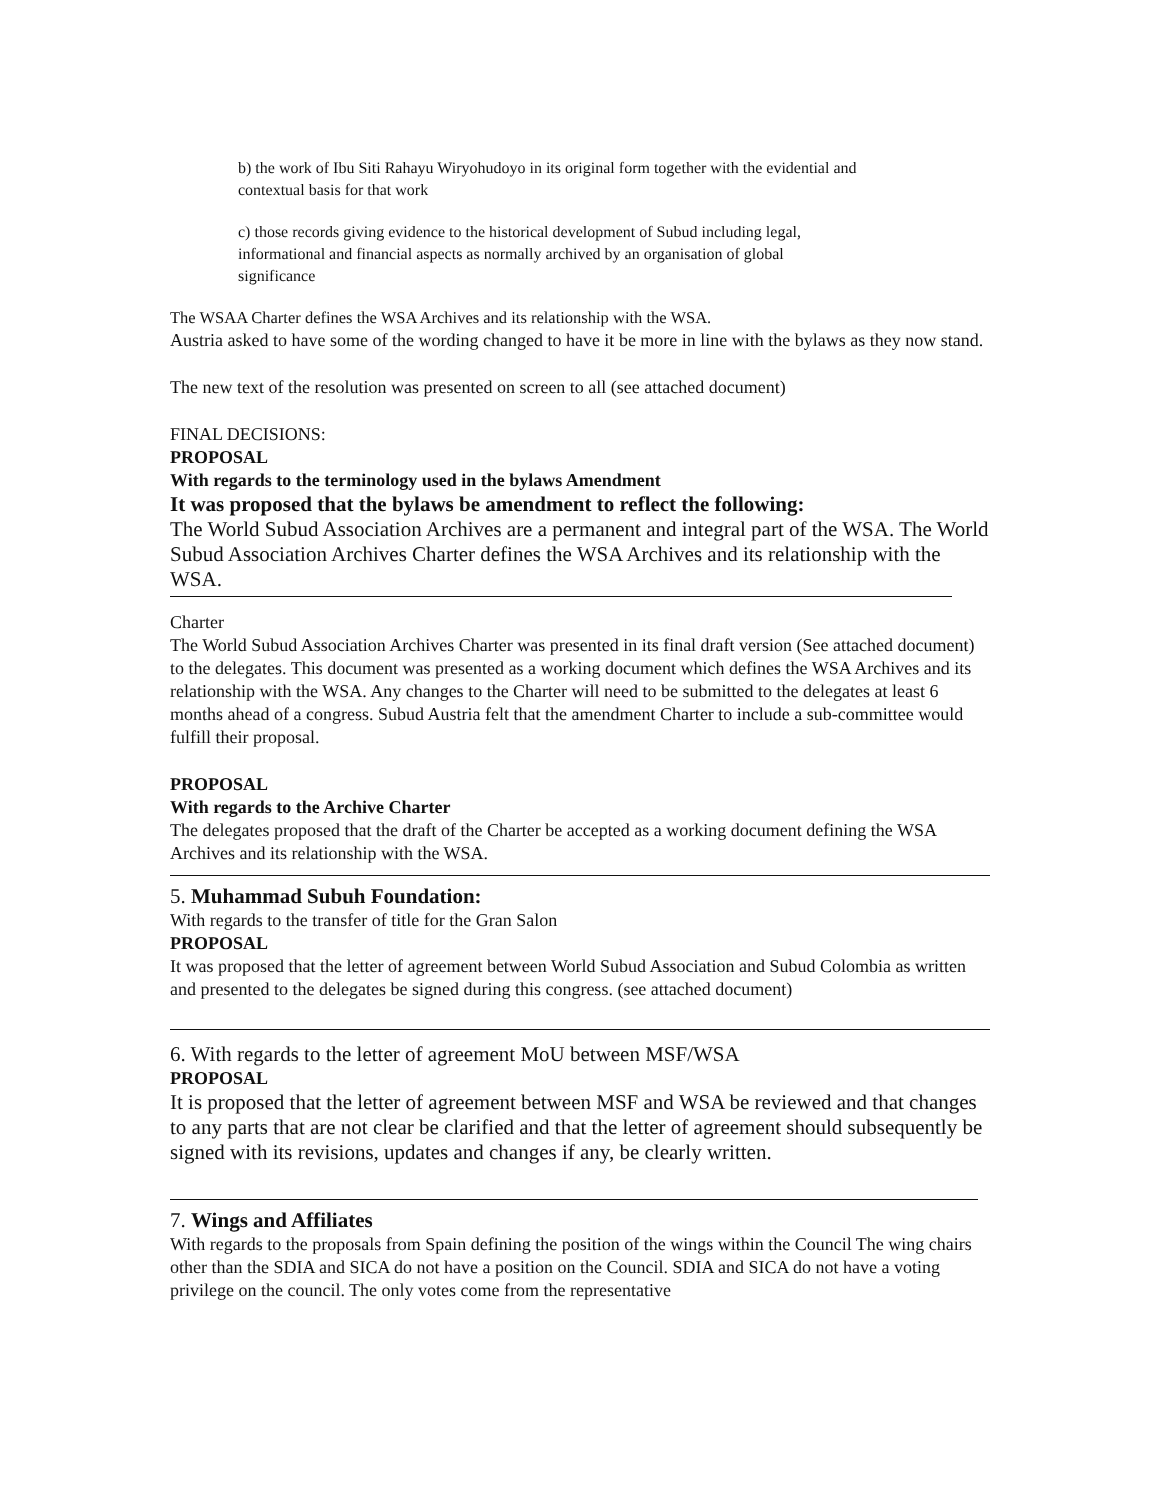b) the work of Ibu Siti Rahayu Wiryohudoyo in its original form together with the evidential and contextual basis for that work
c) those records giving evidence to the historical development of Subud including legal, informational and financial aspects as normally archived by an organisation of global significance
The WSAA Charter defines the WSA Archives and its relationship with the WSA.
Austria asked to have some of the wording changed to have it be more in line with the bylaws as they now stand.
The new text of the resolution was presented on screen to all (see attached document)
FINAL DECISIONS:
PROPOSAL
With regards to the terminology used in the bylaws Amendment
It was proposed that the bylaws be amendment to reflect the following:
The World Subud Association Archives are a permanent and integral part of the WSA. The World Subud Association Archives Charter defines the WSA Archives and its relationship with the WSA.
Charter
The World Subud Association Archives Charter was presented in its final draft version (See attached document) to the delegates. This document was presented as a working document which defines the WSA Archives and its relationship with the WSA. Any changes to the Charter will need to be submitted to the delegates at least 6 months ahead of a congress. Subud Austria felt that the amendment Charter to include a sub-committee would fulfill their proposal.
PROPOSAL
With regards to the Archive Charter
The delegates proposed that the draft of the Charter be accepted as a working document defining the WSA Archives and its relationship with the WSA.
5. Muhammad Subuh Foundation:
With regards to the transfer of title for the Gran Salon
PROPOSAL
It was proposed that the letter of agreement between World Subud Association and Subud Colombia as written and presented to the delegates be signed during this congress. (see attached document)
6. With regards to the letter of agreement MoU between MSF/WSA
PROPOSAL
It is proposed that the letter of agreement between MSF and WSA be reviewed and that changes to any parts that are not clear be clarified and that the letter of agreement should subsequently be signed with its revisions, updates and changes if any, be clearly written.
7. Wings and Affiliates
With regards to the proposals from Spain defining the position of the wings within the Council The wing chairs other than the SDIA and SICA do not have a position on the Council. SDIA and SICA do not have a voting privilege on the council. The only votes come from the representative